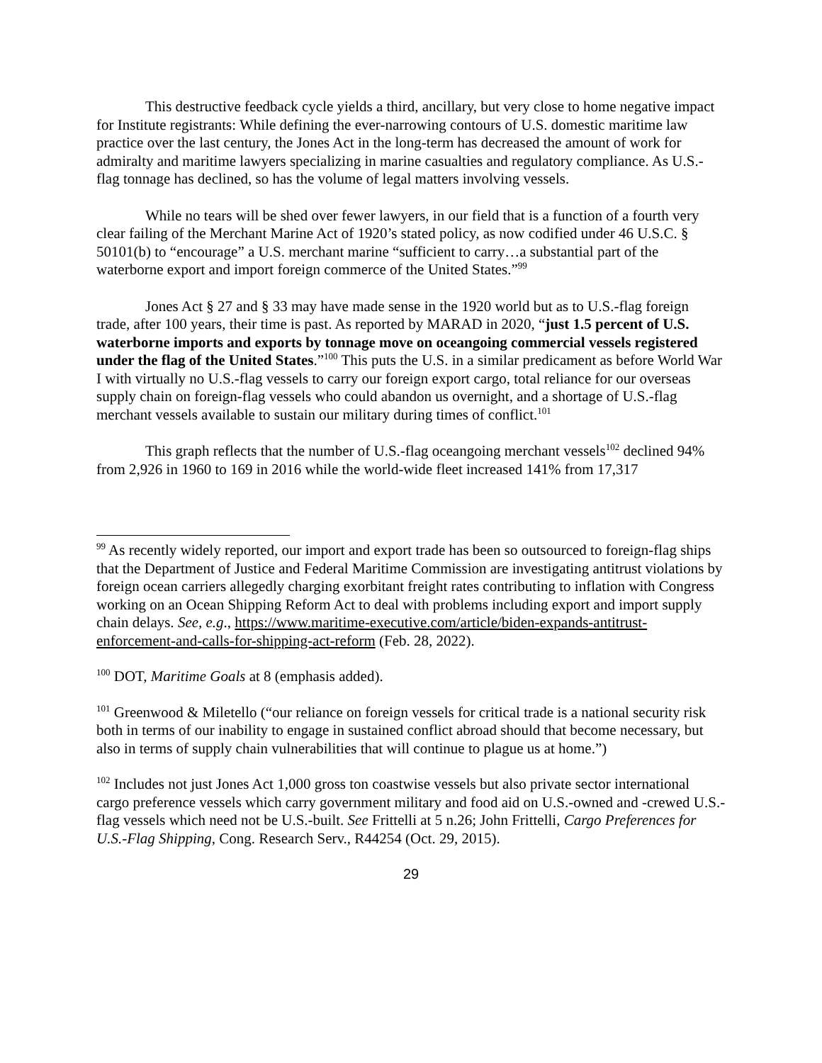This destructive feedback cycle yields a third, ancillary, but very close to home negative impact for Institute registrants: While defining the ever-narrowing contours of U.S. domestic maritime law practice over the last century, the Jones Act in the long-term has decreased the amount of work for admiralty and maritime lawyers specializing in marine casualties and regulatory compliance. As U.S.-flag tonnage has declined, so has the volume of legal matters involving vessels.
While no tears will be shed over fewer lawyers, in our field that is a function of a fourth very clear failing of the Merchant Marine Act of 1920’s stated policy, as now codified under 46 U.S.C. § 50101(b) to “encourage” a U.S. merchant marine “sufficient to carry…a substantial part of the waterborne export and import foreign commerce of the United States.”<sup>99</sup>
Jones Act § 27 and § 33 may have made sense in the 1920 world but as to U.S.-flag foreign trade, after 100 years, their time is past. As reported by MARAD in 2020, “just 1.5 percent of U.S. waterborne imports and exports by tonnage move on oceangoing commercial vessels registered under the flag of the United States.”<sup>100</sup> This puts the U.S. in a similar predicament as before World War I with virtually no U.S.-flag vessels to carry our foreign export cargo, total reliance for our overseas supply chain on foreign-flag vessels who could abandon us overnight, and a shortage of U.S.-flag merchant vessels available to sustain our military during times of conflict.<sup>101</sup>
This graph reflects that the number of U.S.-flag oceangoing merchant vessels<sup>102</sup> declined 94% from 2,926 in 1960 to 169 in 2016 while the world-wide fleet increased 141% from 17,317
<sup>99</sup> As recently widely reported, our import and export trade has been so outsourced to foreign-flag ships that the Department of Justice and Federal Maritime Commission are investigating antitrust violations by foreign ocean carriers allegedly charging exorbitant freight rates contributing to inflation with Congress working on an Ocean Shipping Reform Act to deal with problems including export and import supply chain delays. See, e.g., https://www.maritime-executive.com/article/biden-expands-antitrust-enforcement-and-calls-for-shipping-act-reform (Feb. 28, 2022).
<sup>100</sup> DOT, Maritime Goals at 8 (emphasis added).
<sup>101</sup> Greenwood & Miletello (“our reliance on foreign vessels for critical trade is a national security risk both in terms of our inability to engage in sustained conflict abroad should that become necessary, but also in terms of supply chain vulnerabilities that will continue to plague us at home.”)
<sup>102</sup> Includes not just Jones Act 1,000 gross ton coastwise vessels but also private sector international cargo preference vessels which carry government military and food aid on U.S.-owned and -crewed U.S.-flag vessels which need not be U.S.-built. See Frittelli at 5 n.26; John Frittelli, Cargo Preferences for U.S.-Flag Shipping, Cong. Research Serv., R44254 (Oct. 29, 2015).
29